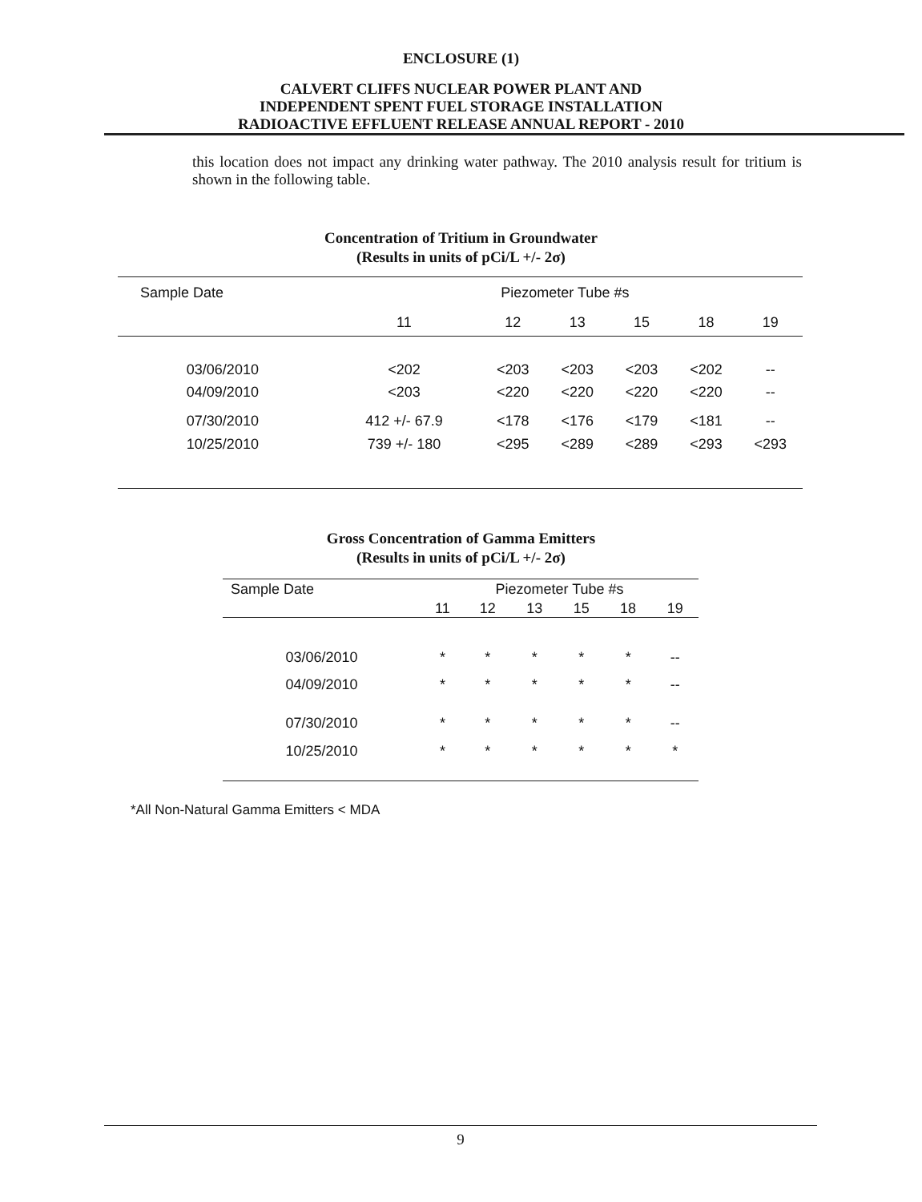ENCLOSURE (1)
CALVERT CLIFFS NUCLEAR POWER PLANT AND
INDEPENDENT SPENT FUEL STORAGE INSTALLATION
RADIOACTIVE EFFLUENT RELEASE ANNUAL REPORT - 2010
this location does not impact any drinking water pathway. The 2010 analysis result for tritium is shown in the following table.
Concentration of Tritium in Groundwater
(Results in units of pCi/L +/- 2σ)
| Sample Date | Piezometer Tube #s | | | | | |
| --- | --- | --- | --- | --- | --- | --- |
| | 11 | 12 | 13 | 15 | 18 | 19 |
| 03/06/2010 | <202 | <203 | <203 | <203 | <202 | -- |
| 04/09/2010 | <203 | <220 | <220 | <220 | <220 | -- |
| 07/30/2010 | 412 +/- 67.9 | <178 | <176 | <179 | <181 | -- |
| 10/25/2010 | 739 +/- 180 | <295 | <289 | <289 | <293 | <293 |
Gross Concentration of Gamma Emitters
(Results in units of pCi/L +/- 2σ)
| Sample Date | Piezometer Tube #s | | | | | |
| --- | --- | --- | --- | --- | --- | --- |
| | 11 | 12 | 13 | 15 | 18 | 19 |
| 03/06/2010 | * | * | * | * | * | -- |
| 04/09/2010 | * | * | * | * | * | -- |
| 07/30/2010 | * | * | * | * | * | -- |
| 10/25/2010 | * | * | * | * | * | * |
*All Non-Natural Gamma Emitters < MDA
9